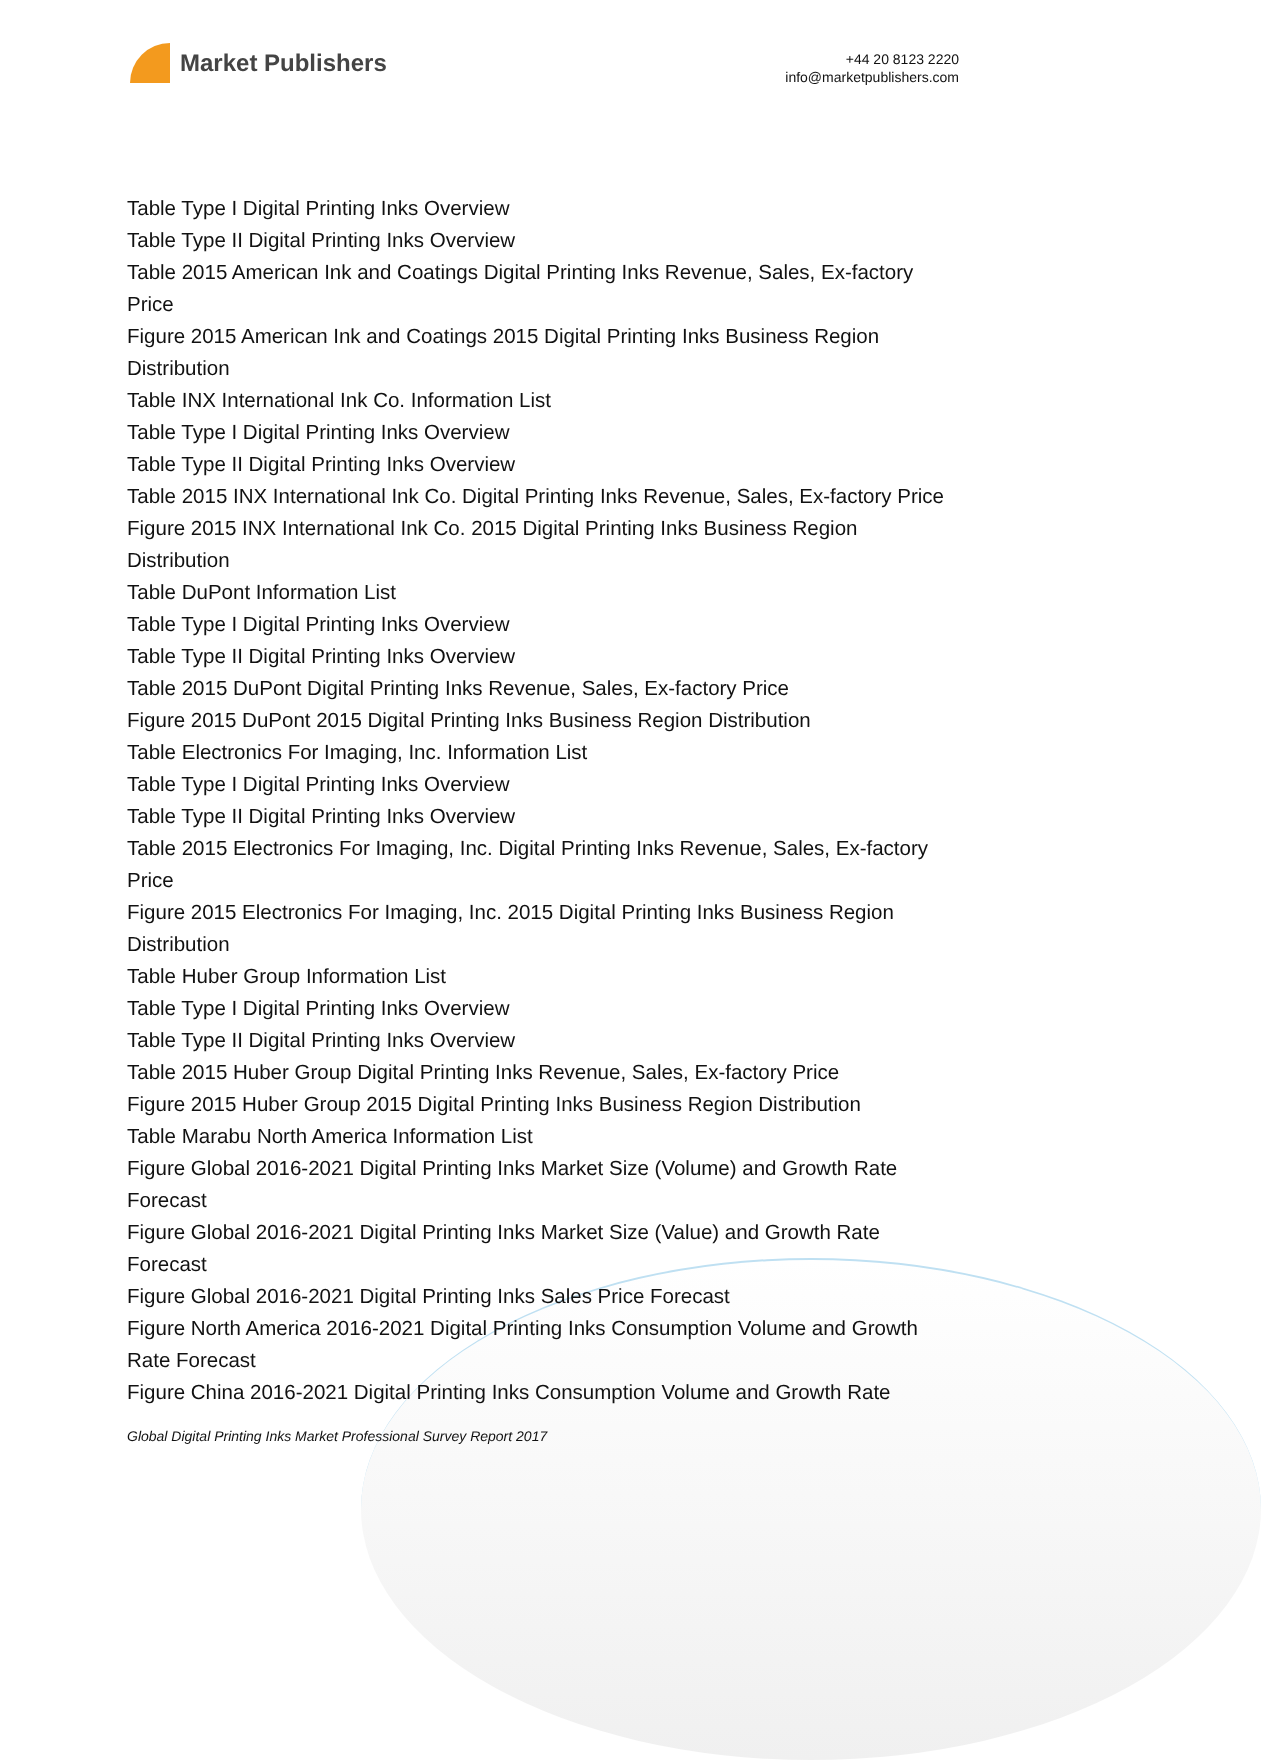Market Publishers
+44 20 8123 2220
info@marketpublishers.com
Table Type I Digital Printing Inks Overview
Table Type II Digital Printing Inks Overview
Table 2015 American Ink and Coatings Digital Printing Inks Revenue, Sales, Ex-factory Price
Figure 2015 American Ink and Coatings 2015 Digital Printing Inks Business Region Distribution
Table INX International Ink Co. Information List
Table Type I Digital Printing Inks Overview
Table Type II Digital Printing Inks Overview
Table 2015 INX International Ink Co. Digital Printing Inks Revenue, Sales, Ex-factory Price
Figure 2015 INX International Ink Co. 2015 Digital Printing Inks Business Region Distribution
Table DuPont Information List
Table Type I Digital Printing Inks Overview
Table Type II Digital Printing Inks Overview
Table 2015 DuPont Digital Printing Inks Revenue, Sales, Ex-factory Price
Figure 2015 DuPont 2015 Digital Printing Inks Business Region Distribution
Table Electronics For Imaging, Inc. Information List
Table Type I Digital Printing Inks Overview
Table Type II Digital Printing Inks Overview
Table 2015 Electronics For Imaging, Inc. Digital Printing Inks Revenue, Sales, Ex-factory Price
Figure 2015 Electronics For Imaging, Inc. 2015 Digital Printing Inks Business Region Distribution
Table Huber Group Information List
Table Type I Digital Printing Inks Overview
Table Type II Digital Printing Inks Overview
Table 2015 Huber Group Digital Printing Inks Revenue, Sales, Ex-factory Price
Figure 2015 Huber Group 2015 Digital Printing Inks Business Region Distribution
Table Marabu North America Information List
Figure Global 2016-2021 Digital Printing Inks Market Size (Volume) and Growth Rate Forecast
Figure Global 2016-2021 Digital Printing Inks Market Size (Value) and Growth Rate Forecast
Figure Global 2016-2021 Digital Printing Inks Sales Price Forecast
Figure North America 2016-2021 Digital Printing Inks Consumption Volume and Growth Rate Forecast
Figure China 2016-2021 Digital Printing Inks Consumption Volume and Growth Rate
Global Digital Printing Inks Market Professional Survey Report 2017